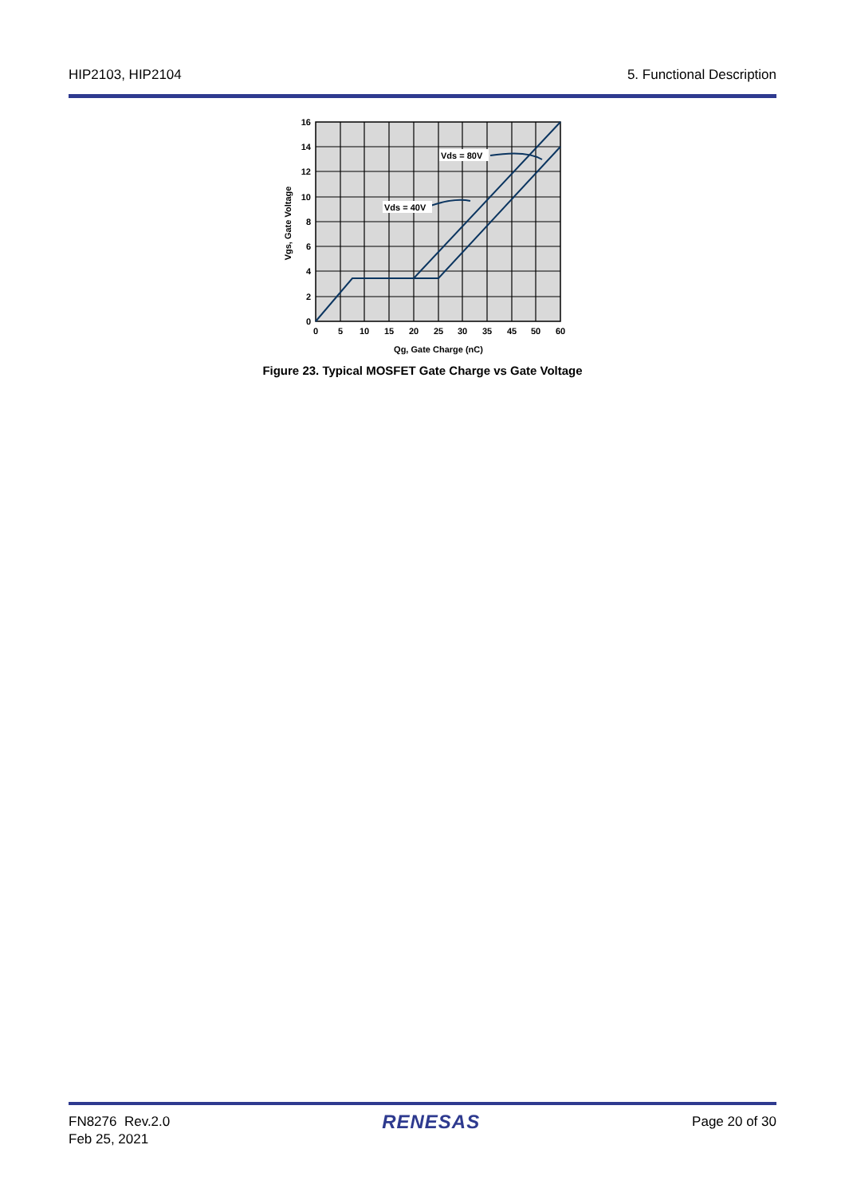HIP2103, HIP2104 5. Functional Description
Vds = 40V
Vds = 80V
16
14
12
10
8
6
4
2
0
0
5
10
15
20
25
30
35
45
50
60
Qg, Gate Charge (nC)
Vgs, Gate Voltage
Figure 23. Typical MOSFET Gate Charge vs Gate Voltage
FN8276 Rev.2.0
Feb 25, 2021
RENESAS
Page 20 of 30